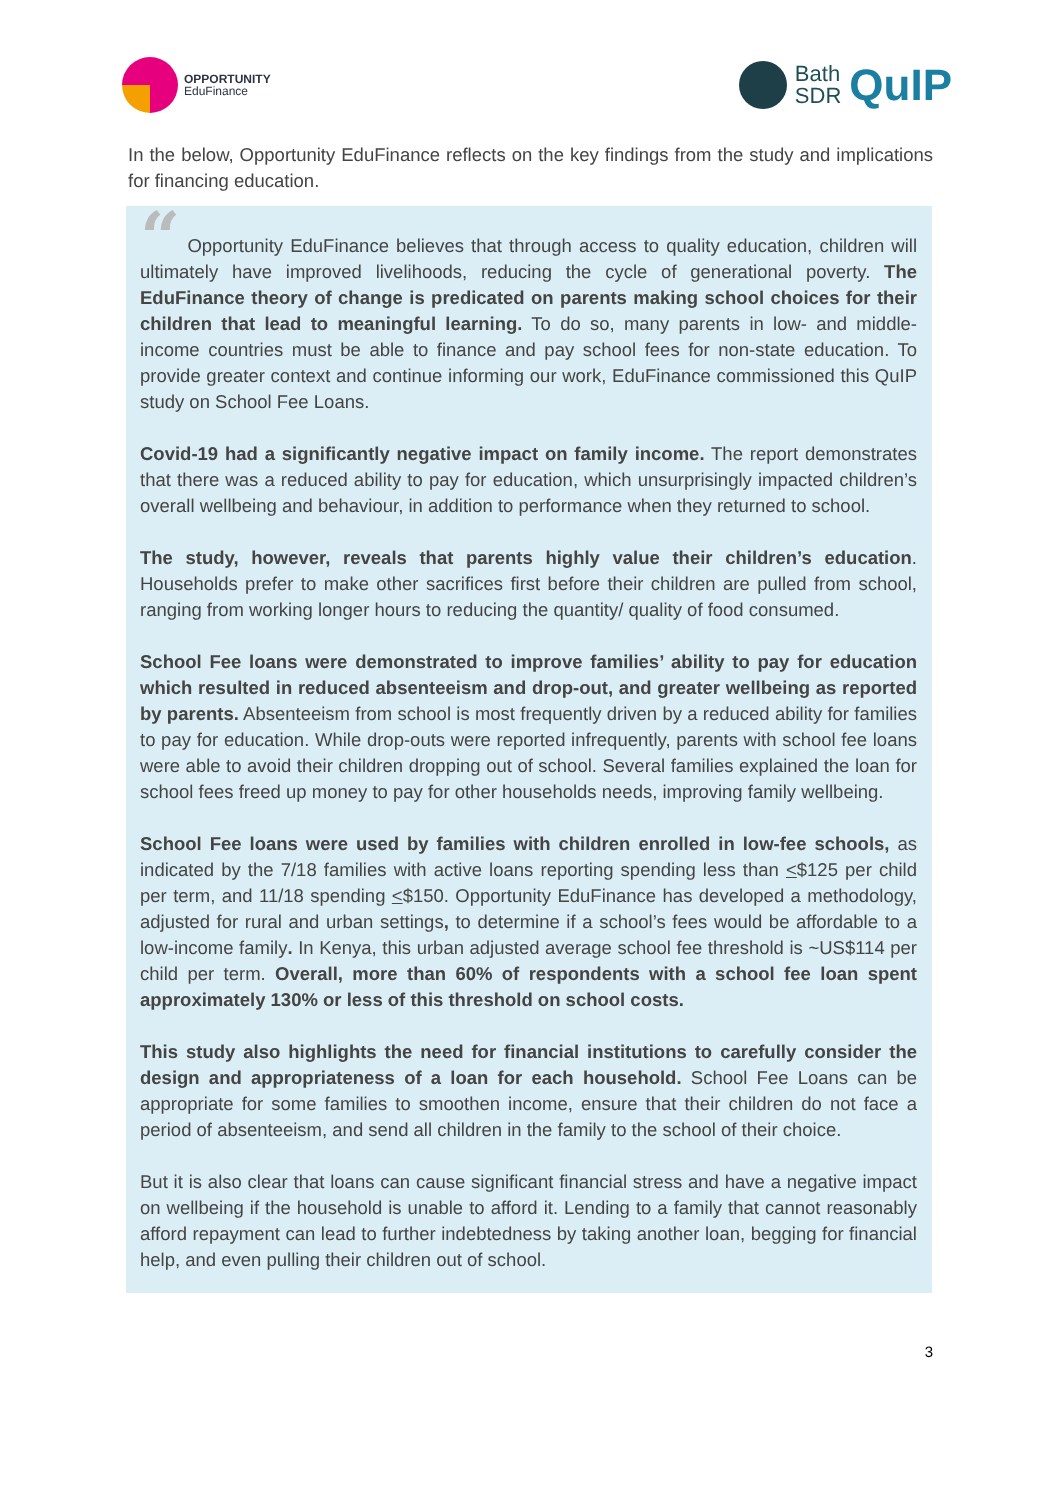OPPORTUNITY
EduFinance
Bath
SDR
QuIP
In the below, Opportunity EduFinance reflects on the key findings from the study and implications for financing education.
“ Opportunity EduFinance believes that through access to quality education, children will ultimately have improved livelihoods, reducing the cycle of generational poverty. The EduFinance theory of change is predicated on parents making school choices for their children that lead to meaningful learning. To do so, many parents in low- and middle-income countries must be able to finance and pay school fees for non-state education. To provide greater context and continue informing our work, EduFinance commissioned this QuIP study on School Fee Loans.
Covid-19 had a significantly negative impact on family income. The report demonstrates that there was a reduced ability to pay for education, which unsurprisingly impacted children’s overall wellbeing and behaviour, in addition to performance when they returned to school.
The study, however, reveals that parents highly value their children’s education. Households prefer to make other sacrifices first before their children are pulled from school, ranging from working longer hours to reducing the quantity/ quality of food consumed.
School Fee loans were demonstrated to improve families’ ability to pay for education which resulted in reduced absenteeism and drop-out, and greater wellbeing as reported by parents. Absenteeism from school is most frequently driven by a reduced ability for families to pay for education. While drop-outs were reported infrequently, parents with school fee loans were able to avoid their children dropping out of school. Several families explained the loan for school fees freed up money to pay for other households needs, improving family wellbeing.
School Fee loans were used by families with children enrolled in low-fee schools, as indicated by the 7/18 families with active loans reporting spending less than <$125 per child per term, and 11/18 spending <$150. Opportunity EduFinance has developed a methodology, adjusted for rural and urban settings, to determine if a school’s fees would be affordable to a low-income family. In Kenya, this urban adjusted average school fee threshold is ~US$114 per child per term. Overall, more than 60% of respondents with a school fee loan spent approximately 130% or less of this threshold on school costs.
This study also highlights the need for financial institutions to carefully consider the design and appropriateness of a loan for each household. School Fee Loans can be appropriate for some families to smoothen income, ensure that their children do not face a period of absenteeism, and send all children in the family to the school of their choice.
But it is also clear that loans can cause significant financial stress and have a negative impact on wellbeing if the household is unable to afford it. Lending to a family that cannot reasonably afford repayment can lead to further indebtedness by taking another loan, begging for financial help, and even pulling their children out of school.
3